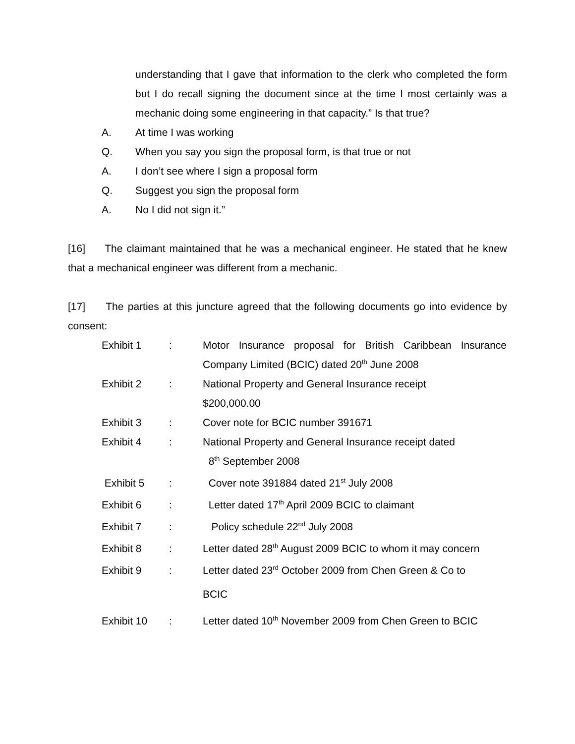understanding that I gave that information to the clerk who completed the form but I do recall signing the document since at the time I most certainly was a mechanic doing some engineering in that capacity.” Is that true?
A. At time I was working
Q. When you say you sign the proposal form, is that true or not
A. I don’t see where I sign a proposal form
Q. Suggest you sign the proposal form
A. No I did not sign it.”
[16] The claimant maintained that he was a mechanical engineer. He stated that he knew that a mechanical engineer was different from a mechanic.
[17] The parties at this juncture agreed that the following documents go into evidence by consent:
| Exhibit 1 | : | Motor Insurance proposal for British Caribbean Insurance Company Limited (BCIC) dated 20<sup>th</sup> June 2008 |
| Exhibit 2 | : | National Property and General Insurance receipt $200,000.00 |
| Exhibit 3 | : | Cover note for BCIC number 391671 |
| Exhibit 4 | : | National Property and General Insurance receipt dated 8<sup>th</sup> September 2008 |
| Exhibit 5 | : | Cover note 391884 dated 21<sup>st</sup> July 2008 |
| Exhibit 6 | : | Letter dated 17<sup>th</sup> April 2009 BCIC to claimant |
| Exhibit 7 | : | Policy schedule 22<sup>nd</sup> July 2008 |
| Exhibit 8 | : | Letter dated 28<sup>th</sup> August 2009 BCIC to whom it may concern |
| Exhibit 9 | : | Letter dated 23<sup>rd</sup> October 2009 from Chen Green & Co to BCIC |
| Exhibit 10 | : | Letter dated 10<sup>th</sup> November 2009 from Chen Green to BCIC |